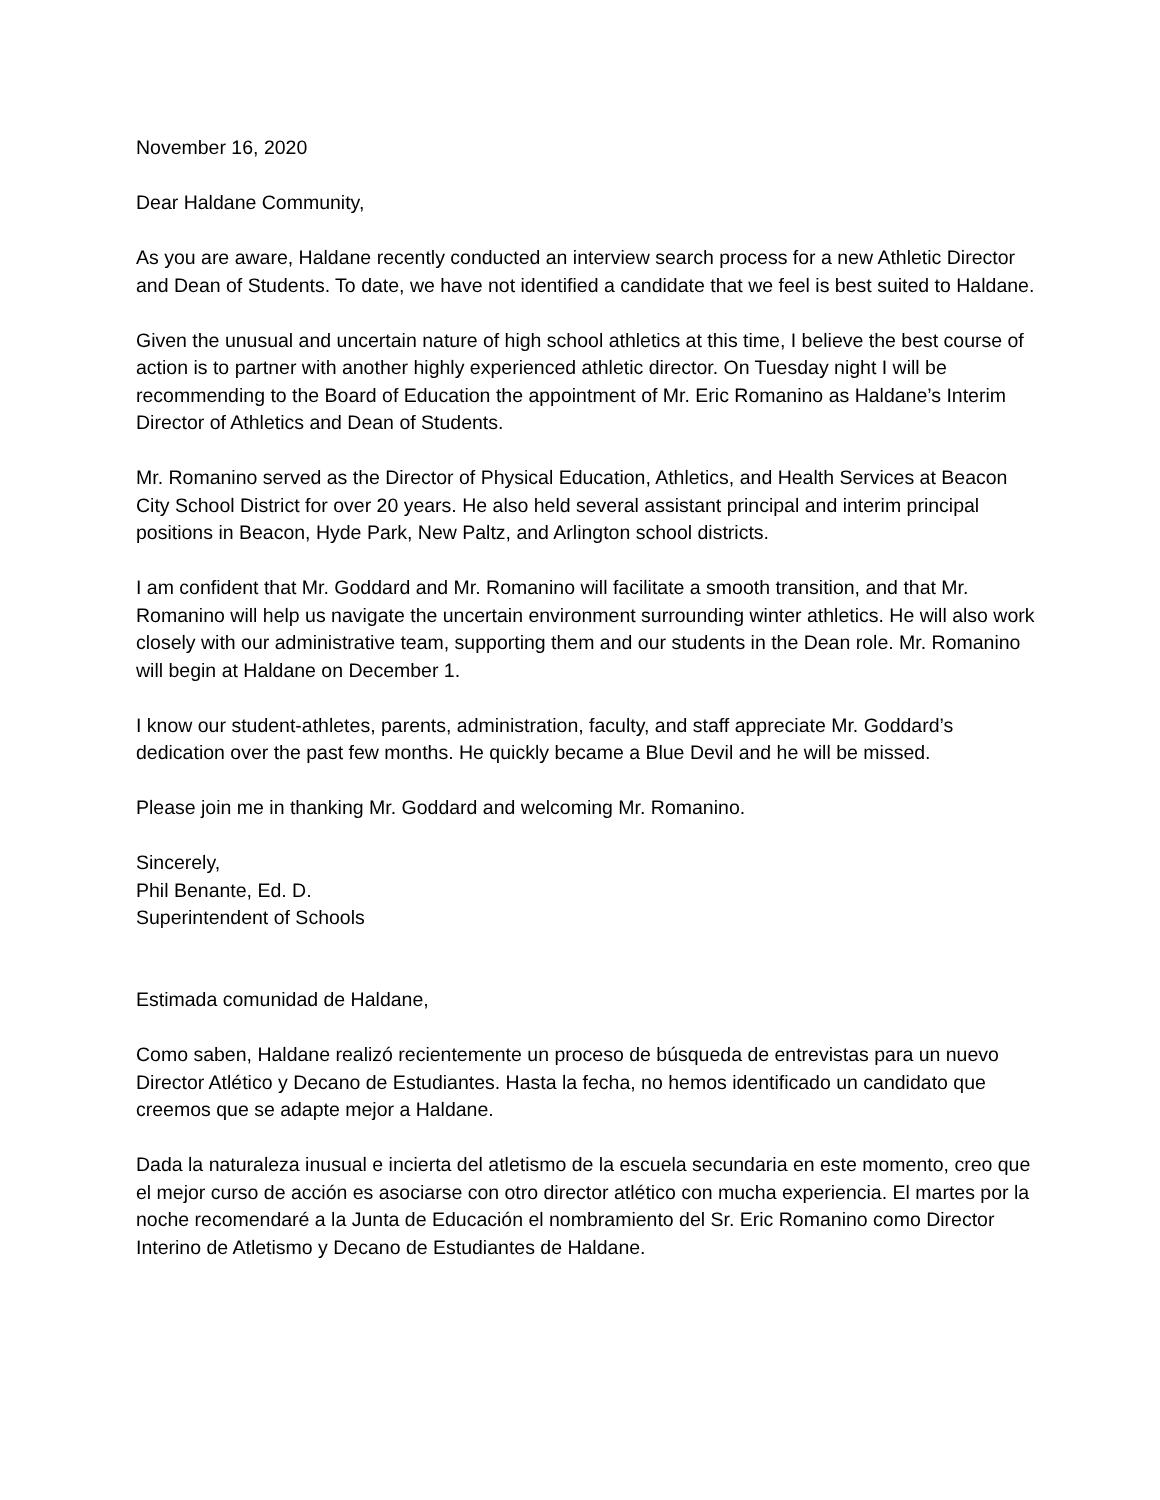November 16, 2020
Dear Haldane Community,
As you are aware, Haldane recently conducted an interview search process for a new Athletic Director and Dean of Students. To date, we have not identified a candidate that we feel is best suited to Haldane.
Given the unusual and uncertain nature of high school athletics at this time, I believe the best course of action is to partner with another highly experienced athletic director. On Tuesday night I will be recommending to the Board of Education the appointment of Mr. Eric Romanino as Haldane’s Interim Director of Athletics and Dean of Students.
Mr. Romanino served as the Director of Physical Education, Athletics, and Health Services at Beacon City School District for over 20 years. He also held several assistant principal and interim principal positions in Beacon, Hyde Park, New Paltz, and Arlington school districts.
I am confident that Mr. Goddard and Mr. Romanino will facilitate a smooth transition, and that Mr. Romanino will help us navigate the uncertain environment surrounding winter athletics. He will also work closely with our administrative team, supporting them and our students in the Dean role. Mr. Romanino will begin at Haldane on December 1.
I know our student-athletes, parents, administration, faculty, and staff appreciate Mr. Goddard’s dedication over the past few months. He quickly became a Blue Devil and he will be missed.
Please join me in thanking Mr. Goddard and welcoming Mr. Romanino.
Sincerely,
Phil Benante, Ed. D.
Superintendent of Schools
Estimada comunidad de Haldane,
Como saben, Haldane realizó recientemente un proceso de búsqueda de entrevistas para un nuevo Director Atlético y Decano de Estudiantes. Hasta la fecha, no hemos identificado un candidato que creemos que se adapte mejor a Haldane.
Dada la naturaleza inusual e incierta del atletismo de la escuela secundaria en este momento, creo que el mejor curso de acción es asociarse con otro director atlético con mucha experiencia. El martes por la noche recomendaré a la Junta de Educación el nombramiento del Sr. Eric Romanino como Director Interino de Atletismo y Decano de Estudiantes de Haldane.